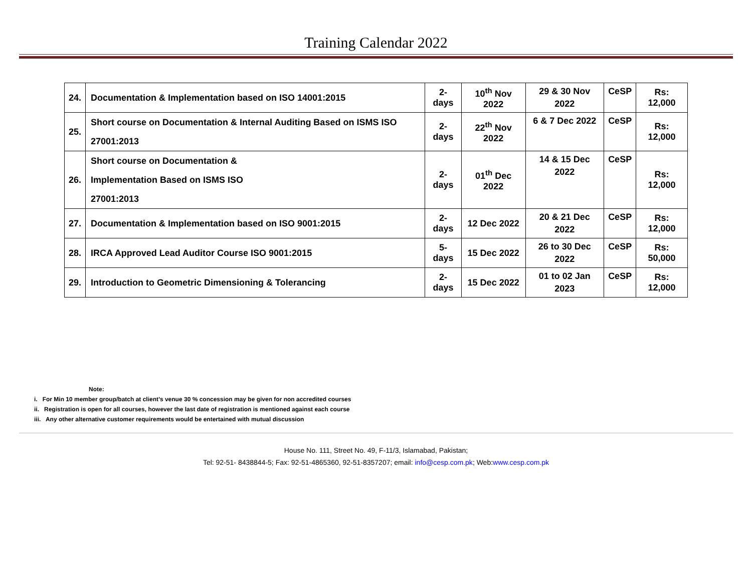Training Calendar 2022
| 24. | Documentation & Implementation based on ISO 14001:2015 | 2-days | 10<sup>th</sup> Nov 2022 | 29 & 30 Nov 2022 | CeSP | Rs: 12,000 |
| 25. | Short course on Documentation & Internal Auditing Based on ISMS ISO 27001:2013 | 2-days | 22<sup>th</sup> Nov 2022 | 6 & 7 Dec 2022 | CeSP | Rs: 12,000 |
| 26. | Short course on Documentation & Implementation Based on ISMS ISO 27001:2013 | 2-days | 01<sup>th</sup> Dec 2022 | 14 & 15 Dec 2022 | CeSP | Rs: 12,000 |
| 27. | Documentation & Implementation based on ISO 9001:2015 | 2-days | 12 Dec 2022 | 20 & 21 Dec 2022 | CeSP | Rs: 12,000 |
| 28. | IRCA Approved Lead Auditor Course ISO 9001:2015 | 5-days | 15 Dec 2022 | 26 to 30 Dec 2022 | CeSP | Rs: 50,000 |
| 29. | Introduction to Geometric Dimensioning & Tolerancing | 2-days | 15 Dec 2022 | 01 to 02 Jan 2023 | CeSP | Rs: 12,000 |
Note:
i. For Min 10 member group/batch at client’s venue 30 % concession may be given for non accredited courses
ii. Registration is open for all courses, however the last date of registration is mentioned against each course
iii. Any other alternative customer requirements would be entertained with mutual discussion
House No. 111, Street No. 49, F-11/3, Islamabad, Pakistan;
Tel: 92-51- 8438844-5; Fax: 92-51-4865360, 92-51-8357207; email: info@cesp.com.pk; Web:www.cesp.com.pk